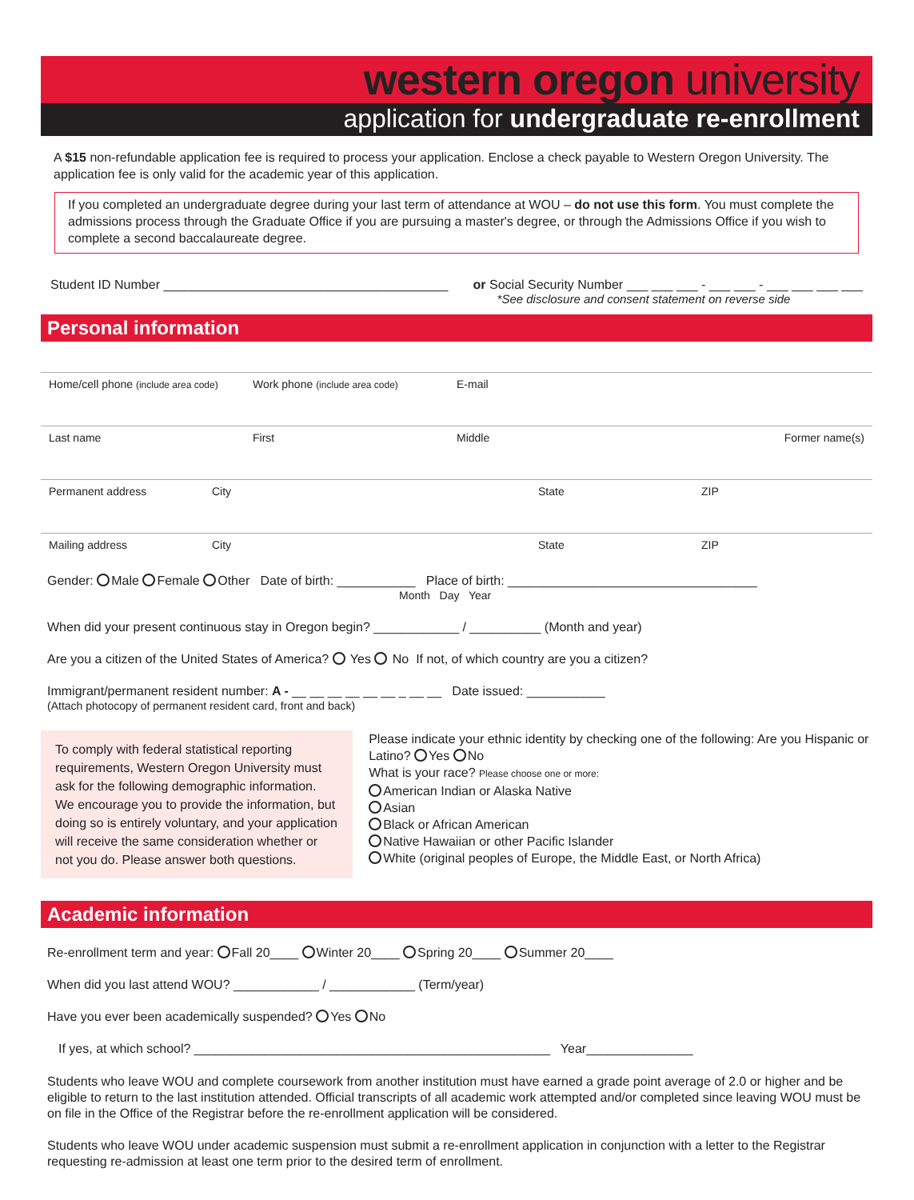western oregon university
application for undergraduate re-enrollment
A $15 non-refundable application fee is required to process your application. Enclose a check payable to Western Oregon University. The application fee is only valid for the academic year of this application.
If you completed an undergraduate degree during your last term of attendance at WOU – do not use this form. You must complete the admissions process through the Graduate Office if you are pursuing a master's degree, or through the Admissions Office if you wish to complete a second baccalaureate degree.
Student ID Number ________________________________________ or Social Security Number ___ ___ ___ - ___ ___ - ___ ___ ___ ___
*See disclosure and consent statement on reverse side
Personal information
Home/cell phone (include area code) Work phone (include area code) E-mail
Last name First Middle Former name(s)
Permanent address City State ZIP
Mailing address City State ZIP
Gender: Male Female Other Date of birth: ___________ Place of birth: ___________________________________
Month Day Year
When did your present continuous stay in Oregon begin? ____________ / __________ (Month and year)
Are you a citizen of the United States of America? Yes No If not, of which country are you a citizen?
Immigrant/permanent resident number: A - __ __ __ __ __ __ _ __ __ Date issued: ___________
(Attach photocopy of permanent resident card, front and back)
To comply with federal statistical reporting requirements, Western Oregon University must ask for the following demographic information. We encourage you to provide the information, but doing so is entirely voluntary, and your application will receive the same consideration whether or not you do. Please answer both questions.
Please indicate your ethnic identity by checking one of the following: Are you Hispanic or Latino? Yes No
What is your race? Please choose one or more:
American Indian or Alaska Native
Asian
Black or African American
Native Hawaiian or other Pacific Islander
White (original peoples of Europe, the Middle East, or North Africa)
Academic information
Re-enrollment term and year: Fall 20____ Winter 20____ Spring 20____ Summer 20____
When did you last attend WOU? ____________ / ____________ (Term/year)
Have you ever been academically suspended? Yes No
If yes, at which school? __________________________________________________ Year_______________
Students who leave WOU and complete coursework from another institution must have earned a grade point average of 2.0 or higher and be eligible to return to the last institution attended. Official transcripts of all academic work attempted and/or completed since leaving WOU must be on file in the Office of the Registrar before the re-enrollment application will be considered.
Students who leave WOU under academic suspension must submit a re-enrollment application in conjunction with a letter to the Registrar requesting re-admission at least one term prior to the desired term of enrollment.